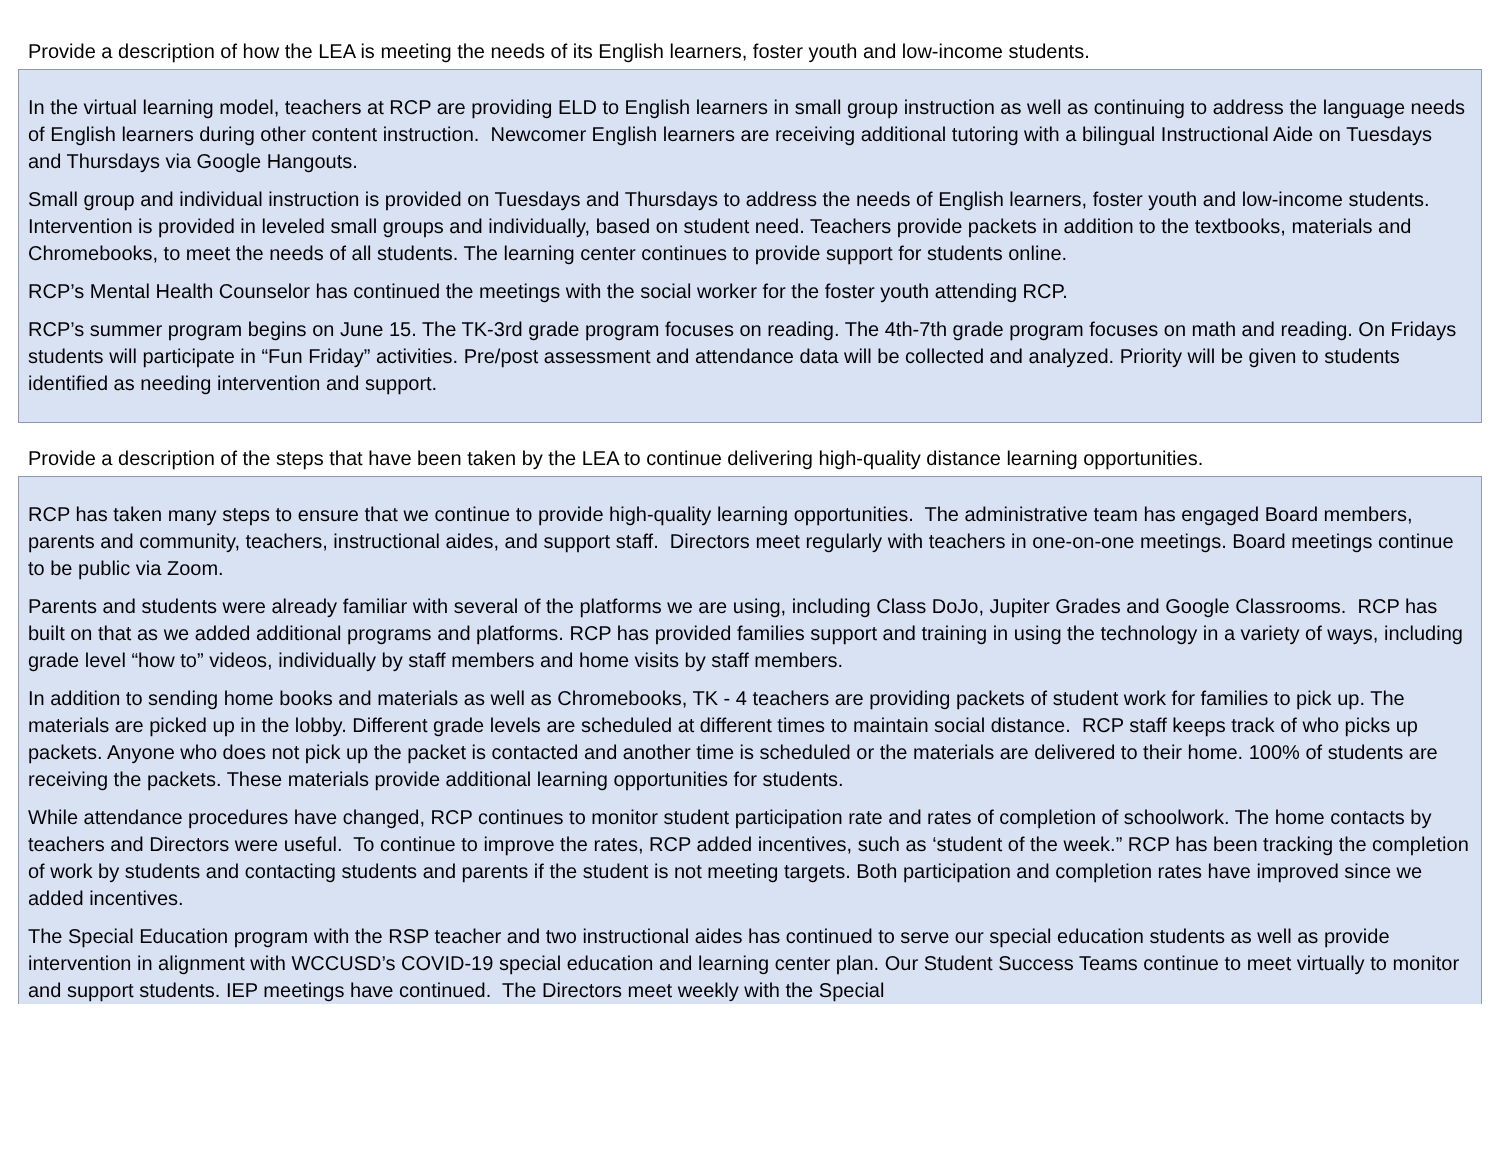Provide a description of how the LEA is meeting the needs of its English learners, foster youth and low-income students.
In the virtual learning model, teachers at RCP are providing ELD to English learners in small group instruction as well as continuing to address the language needs of English learners during other content instruction. Newcomer English learners are receiving additional tutoring with a bilingual Instructional Aide on Tuesdays and Thursdays via Google Hangouts.
Small group and individual instruction is provided on Tuesdays and Thursdays to address the needs of English learners, foster youth and low-income students. Intervention is provided in leveled small groups and individually, based on student need. Teachers provide packets in addition to the textbooks, materials and Chromebooks, to meet the needs of all students. The learning center continues to provide support for students online.
RCP’s Mental Health Counselor has continued the meetings with the social worker for the foster youth attending RCP.
RCP’s summer program begins on June 15. The TK-3rd grade program focuses on reading. The 4th-7th grade program focuses on math and reading. On Fridays students will participate in “Fun Friday” activities. Pre/post assessment and attendance data will be collected and analyzed. Priority will be given to students identified as needing intervention and support.
Provide a description of the steps that have been taken by the LEA to continue delivering high-quality distance learning opportunities.
RCP has taken many steps to ensure that we continue to provide high-quality learning opportunities. The administrative team has engaged Board members, parents and community, teachers, instructional aides, and support staff. Directors meet regularly with teachers in one-on-one meetings. Board meetings continue to be public via Zoom.
Parents and students were already familiar with several of the platforms we are using, including Class DoJo, Jupiter Grades and Google Classrooms. RCP has built on that as we added additional programs and platforms. RCP has provided families support and training in using the technology in a variety of ways, including grade level “how to” videos, individually by staff members and home visits by staff members.
In addition to sending home books and materials as well as Chromebooks, TK - 4 teachers are providing packets of student work for families to pick up. The materials are picked up in the lobby. Different grade levels are scheduled at different times to maintain social distance. RCP staff keeps track of who picks up packets. Anyone who does not pick up the packet is contacted and another time is scheduled or the materials are delivered to their home. 100% of students are receiving the packets. These materials provide additional learning opportunities for students.
While attendance procedures have changed, RCP continues to monitor student participation rate and rates of completion of schoolwork. The home contacts by teachers and Directors were useful. To continue to improve the rates, RCP added incentives, such as ‘student of the week.” RCP has been tracking the completion of work by students and contacting students and parents if the student is not meeting targets. Both participation and completion rates have improved since we added incentives.
The Special Education program with the RSP teacher and two instructional aides has continued to serve our special education students as well as provide intervention in alignment with WCCUSD’s COVID-19 special education and learning center plan. Our Student Success Teams continue to meet virtually to monitor and support students. IEP meetings have continued. The Directors meet weekly with the Special